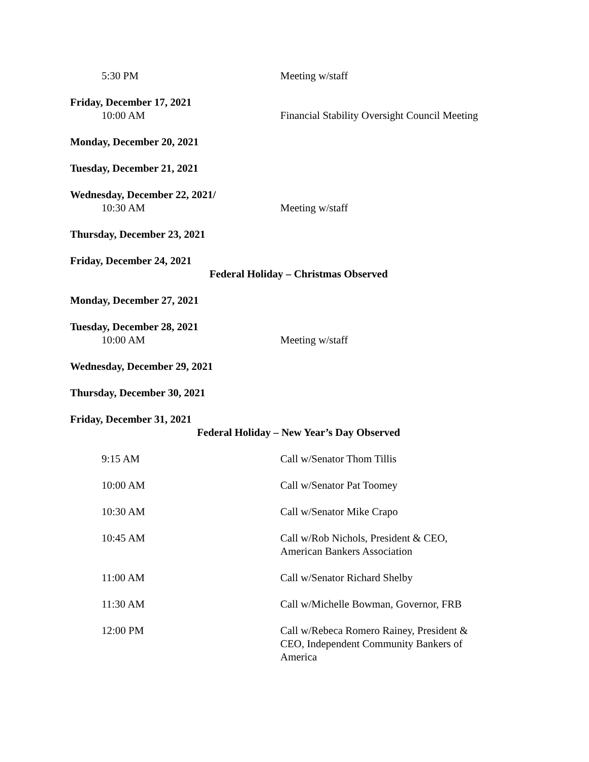5:30 PM Meeting w/staff
Friday, December 17, 2021
10:00 AM Financial Stability Oversight Council Meeting
Monday, December 20, 2021
Tuesday, December 21, 2021
Wednesday, December 22, 2021/
10:30 AM Meeting w/staff
Thursday, December 23, 2021
Friday, December 24, 2021
Federal Holiday – Christmas Observed
Monday, December 27, 2021
Tuesday, December 28, 2021
10:00 AM Meeting w/staff
Wednesday, December 29, 2021
Thursday, December 30, 2021
Friday, December 31, 2021
Federal Holiday – New Year’s Day Observed
9:15 AM Call w/Senator Thom Tillis
10:00 AM Call w/Senator Pat Toomey
10:30 AM Call w/Senator Mike Crapo
10:45 AM Call w/Rob Nichols, President & CEO, American Bankers Association
11:00 AM Call w/Senator Richard Shelby
11:30 AM Call w/Michelle Bowman, Governor, FRB
12:00 PM Call w/Rebeca Romero Rainey, President & CEO, Independent Community Bankers of America